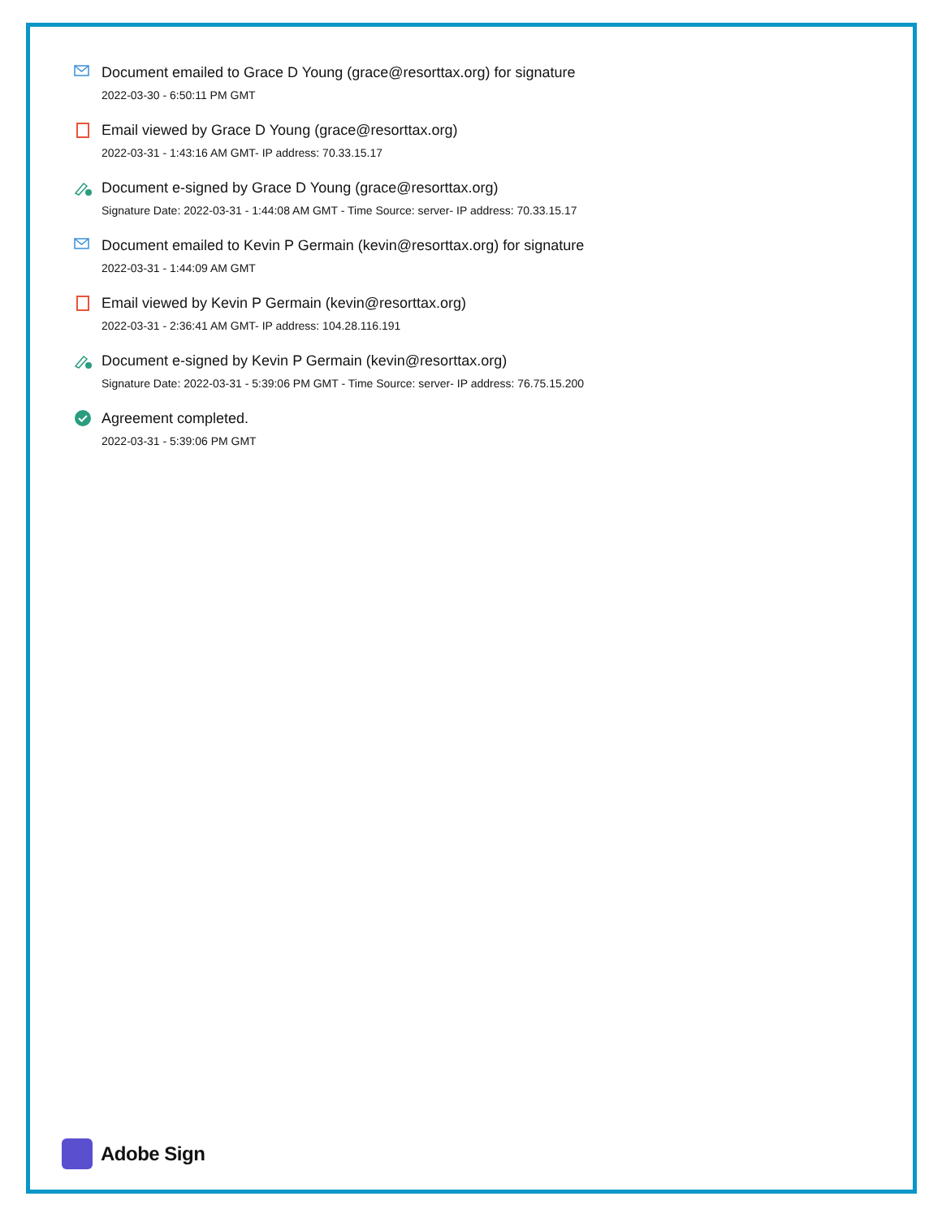Document emailed to Grace D Young (grace@resorttax.org) for signature
2022-03-30 - 6:50:11 PM GMT
Email viewed by Grace D Young (grace@resorttax.org)
2022-03-31 - 1:43:16 AM GMT- IP address: 70.33.15.17
Document e-signed by Grace D Young (grace@resorttax.org)
Signature Date: 2022-03-31 - 1:44:08 AM GMT - Time Source: server- IP address: 70.33.15.17
Document emailed to Kevin P Germain (kevin@resorttax.org) for signature
2022-03-31 - 1:44:09 AM GMT
Email viewed by Kevin P Germain (kevin@resorttax.org)
2022-03-31 - 2:36:41 AM GMT- IP address: 104.28.116.191
Document e-signed by Kevin P Germain (kevin@resorttax.org)
Signature Date: 2022-03-31 - 5:39:06 PM GMT - Time Source: server- IP address: 76.75.15.200
Agreement completed.
2022-03-31 - 5:39:06 PM GMT
Adobe Sign